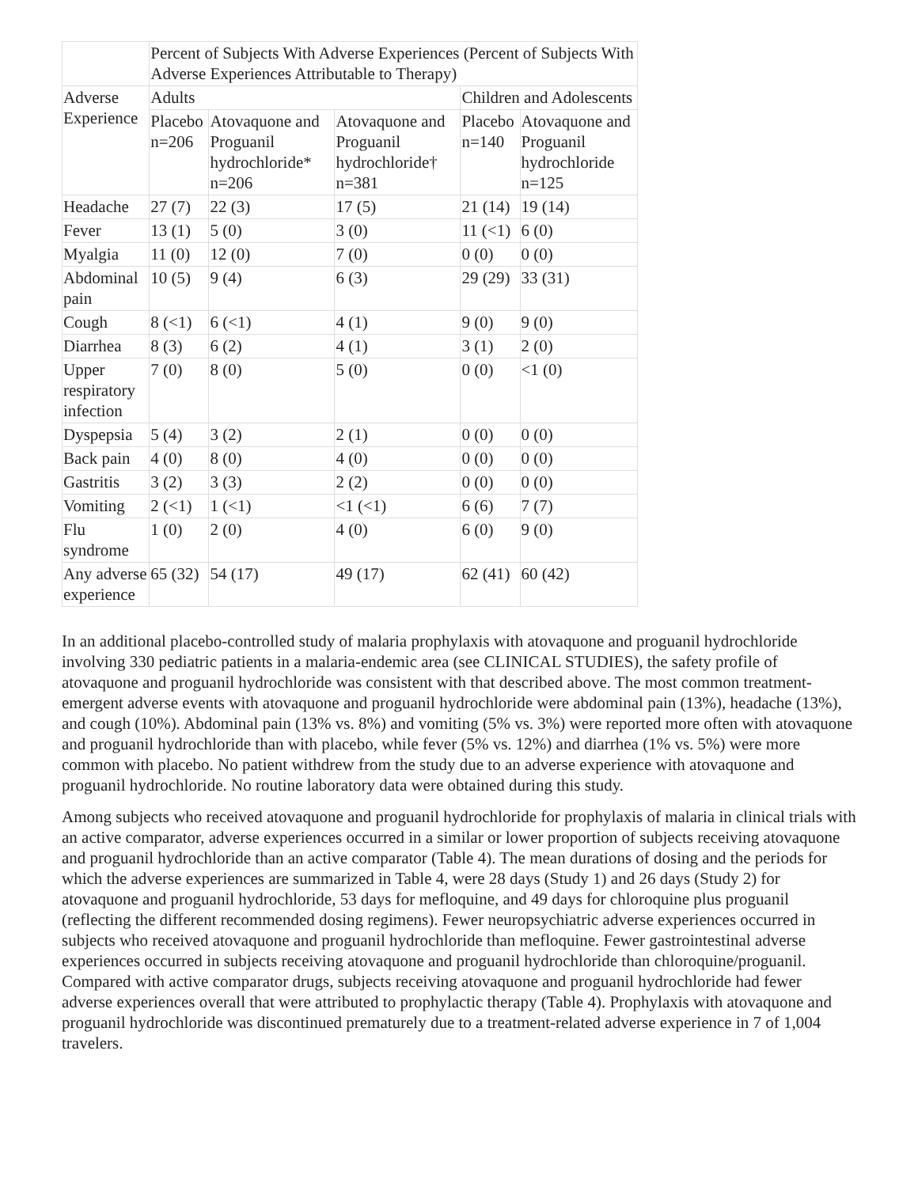| | Percent of Subjects With Adverse Experiences (Percent of Subjects With Adverse Experiences Attributable to Therapy) | | | | |
| --- | --- | --- | --- | --- | --- |
| Adverse Experience | Adults | | | Children and Adolescents | |
| | Placebo n=206 | Atovaquone and Proguanil hydrochloride* n=206 | Atovaquone and Proguanil hydrochloride† n=381 | Placebo n=140 | Atovaquone and Proguanil hydrochloride n=125 |
| Headache | 27 (7) | 22 (3) | 17 (5) | 21 (14) | 19 (14) |
| Fever | 13 (1) | 5 (0) | 3 (0) | 11 (<1) | 6 (0) |
| Myalgia | 11 (0) | 12 (0) | 7 (0) | 0 (0) | 0 (0) |
| Abdominal pain | 10 (5) | 9 (4) | 6 (3) | 29 (29) | 33 (31) |
| Cough | 8 (<1) | 6 (<1) | 4 (1) | 9 (0) | 9 (0) |
| Diarrhea | 8 (3) | 6 (2) | 4 (1) | 3 (1) | 2 (0) |
| Upper respiratory infection | 7 (0) | 8 (0) | 5 (0) | 0 (0) | <1 (0) |
| Dyspepsia | 5 (4) | 3 (2) | 2 (1) | 0 (0) | 0 (0) |
| Back pain | 4 (0) | 8 (0) | 4 (0) | 0 (0) | 0 (0) |
| Gastritis | 3 (2) | 3 (3) | 2 (2) | 0 (0) | 0 (0) |
| Vomiting | 2 (<1) | 1 (<1) | <1 (<1) | 6 (6) | 7 (7) |
| Flu syndrome | 1 (0) | 2 (0) | 4 (0) | 6 (0) | 9 (0) |
| Any adverse experience | 65 (32) | 54 (17) | 49 (17) | 62 (41) | 60 (42) |
In an additional placebo-controlled study of malaria prophylaxis with atovaquone and proguanil hydrochloride involving 330 pediatric patients in a malaria-endemic area (see CLINICAL STUDIES), the safety profile of atovaquone and proguanil hydrochloride was consistent with that described above. The most common treatment-emergent adverse events with atovaquone and proguanil hydrochloride were abdominal pain (13%), headache (13%), and cough (10%). Abdominal pain (13% vs. 8%) and vomiting (5% vs. 3%) were reported more often with atovaquone and proguanil hydrochloride than with placebo, while fever (5% vs. 12%) and diarrhea (1% vs. 5%) were more common with placebo. No patient withdrew from the study due to an adverse experience with atovaquone and proguanil hydrochloride. No routine laboratory data were obtained during this study.
Among subjects who received atovaquone and proguanil hydrochloride for prophylaxis of malaria in clinical trials with an active comparator, adverse experiences occurred in a similar or lower proportion of subjects receiving atovaquone and proguanil hydrochloride than an active comparator (Table 4). The mean durations of dosing and the periods for which the adverse experiences are summarized in Table 4, were 28 days (Study 1) and 26 days (Study 2) for atovaquone and proguanil hydrochloride, 53 days for mefloquine, and 49 days for chloroquine plus proguanil (reflecting the different recommended dosing regimens). Fewer neuropsychiatric adverse experiences occurred in subjects who received atovaquone and proguanil hydrochloride than mefloquine. Fewer gastrointestinal adverse experiences occurred in subjects receiving atovaquone and proguanil hydrochloride than chloroquine/proguanil. Compared with active comparator drugs, subjects receiving atovaquone and proguanil hydrochloride had fewer adverse experiences overall that were attributed to prophylactic therapy (Table 4). Prophylaxis with atovaquone and proguanil hydrochloride was discontinued prematurely due to a treatment-related adverse experience in 7 of 1,004 travelers.